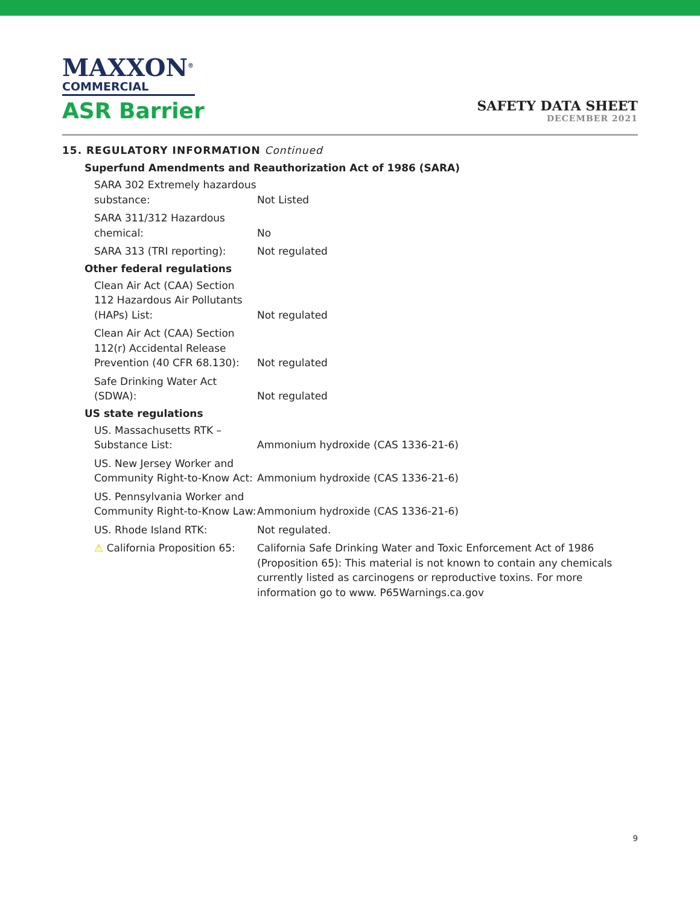MAXXON<sup>®</sup>
COMMERCIAL
ASR Barrier
SAFETY DATA SHEET
DECEMBER 2021
15. REGULATORY INFORMATION Continued
| Superfund Amendments and Reauthorization Act of 1986 (SARA) | |
| --- | --- |
| SARA 302 Extremely hazardous substance: | Not Listed |
| SARA 311/312 Hazardous chemical: | No |
| SARA 313 (TRI reporting): | Not regulated |
| Other federal regulations | |
| Clean Air Act (CAA) Section 112 Hazardous Air Pollutants (HAPs) List: | Not regulated |
| Clean Air Act (CAA) Section 112(r) Accidental Release Prevention (40 CFR 68.130): | Not regulated |
| Safe Drinking Water Act (SDWA): | Not regulated |
| US state regulations | |
| US. Massachusetts RTK – Substance List: | Ammonium hydroxide (CAS 1336-21-6) |
| US. New Jersey Worker and Community Right-to-Know Act: | Ammonium hydroxide (CAS 1336-21-6) |
| US. Pennsylvania Worker and Community Right-to-Know Law: | Ammonium hydroxide (CAS 1336-21-6) |
| US. Rhode Island RTK: | Not regulated. |
| ⚠ California Proposition 65: | California Safe Drinking Water and Toxic Enforcement Act of 1986 (Proposition 65): This material is not known to contain any chemicals currently listed as carcinogens or reproductive toxins. For more information go to www. P65Warnings.ca.gov |
9